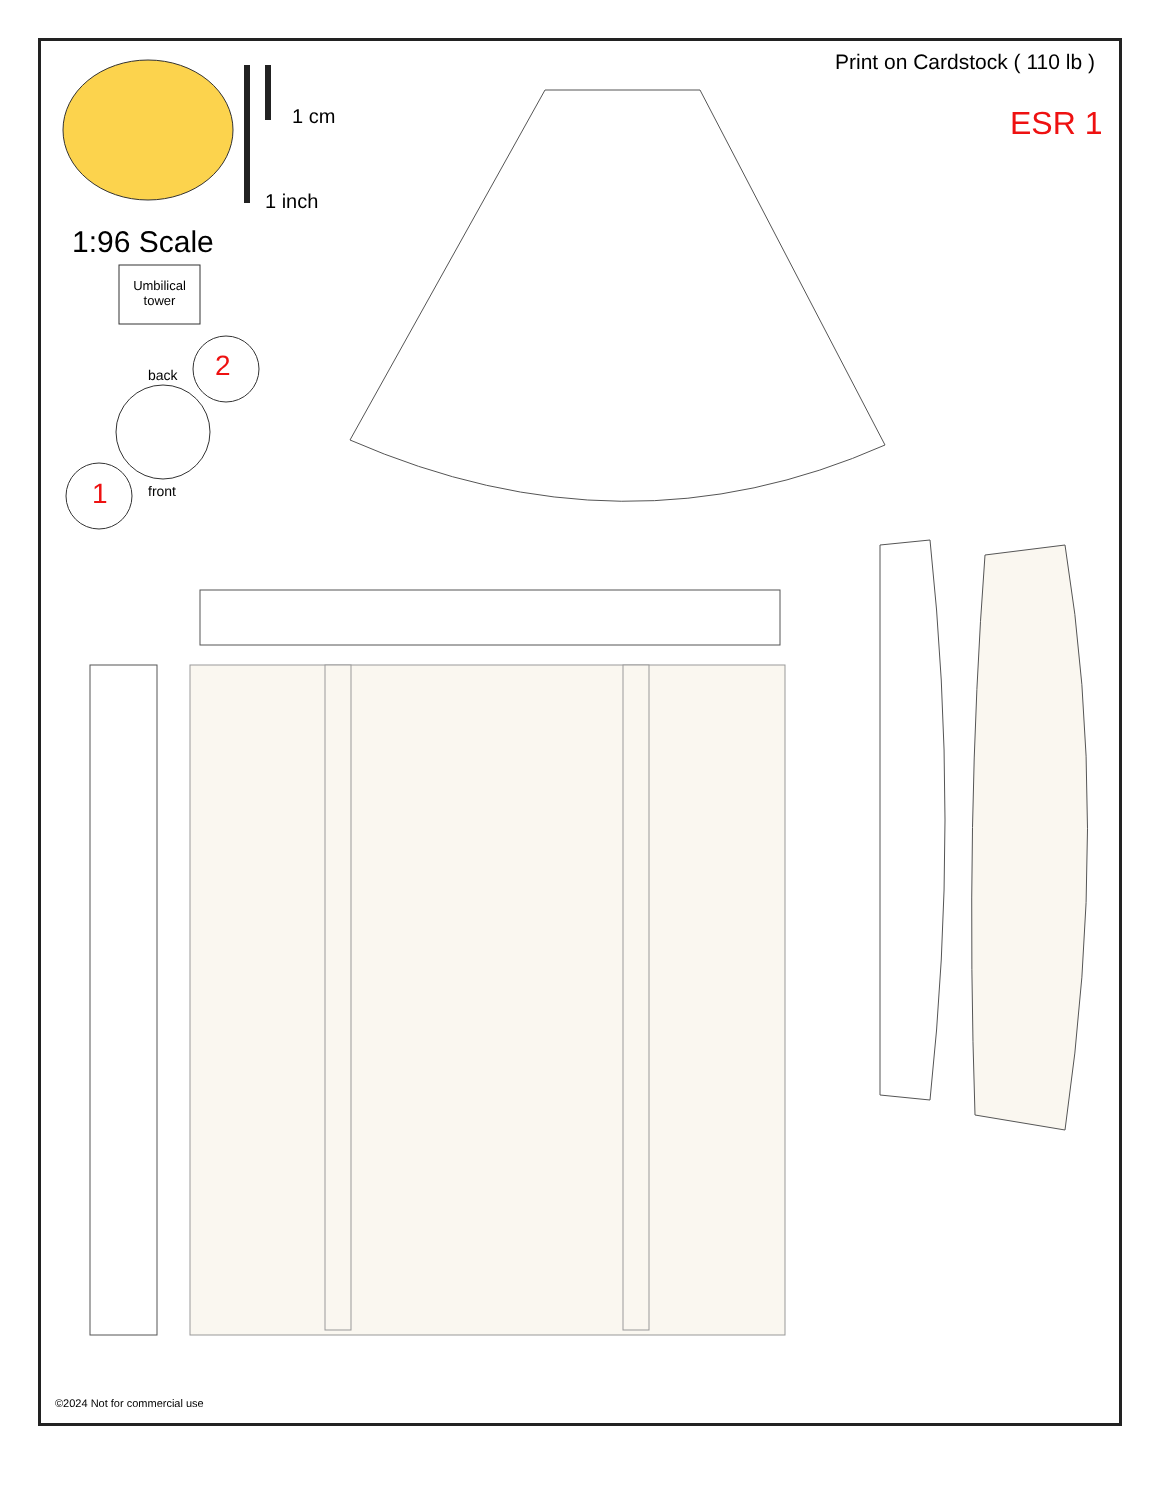Print on Cardstock ( 110 lb )
ESR 1
1 cm
1 inch
1:96 Scale
Umbilical tower
back 2
front
1
©2024 Not for commercial use